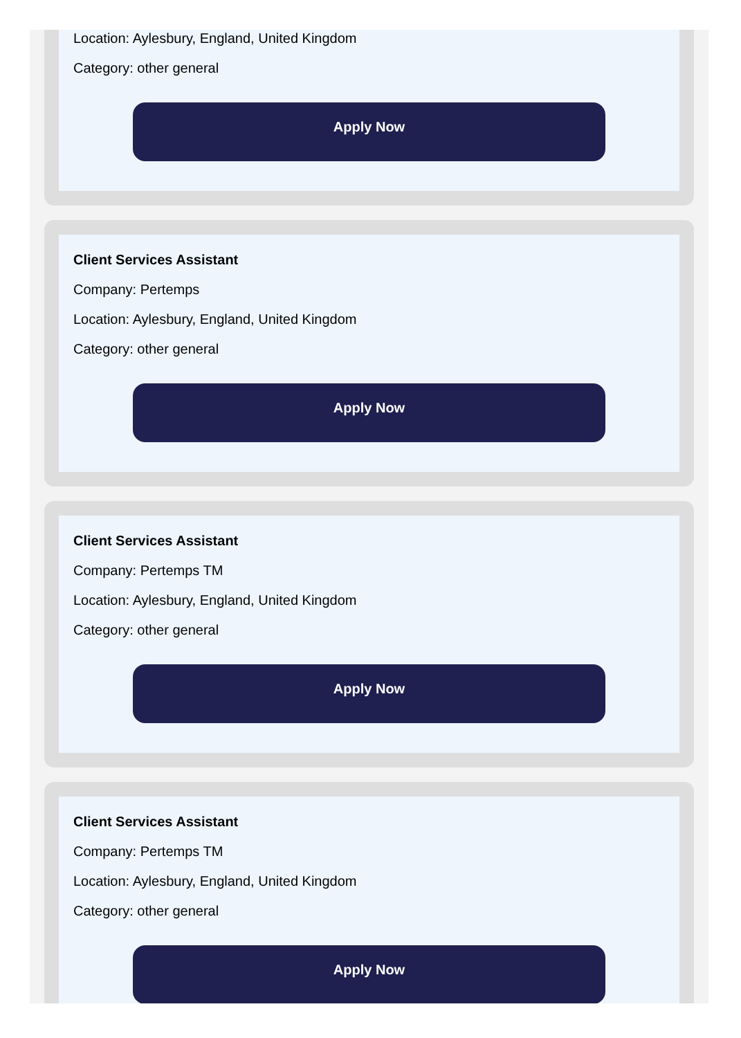Location: Aylesbury, England, United Kingdom
Category: other general
Apply Now
Client Services Assistant
Company: Pertemps
Location: Aylesbury, England, United Kingdom
Category: other general
Apply Now
Client Services Assistant
Company: Pertemps TM
Location: Aylesbury, England, United Kingdom
Category: other general
Apply Now
Client Services Assistant
Company: Pertemps TM
Location: Aylesbury, England, United Kingdom
Category: other general
Apply Now